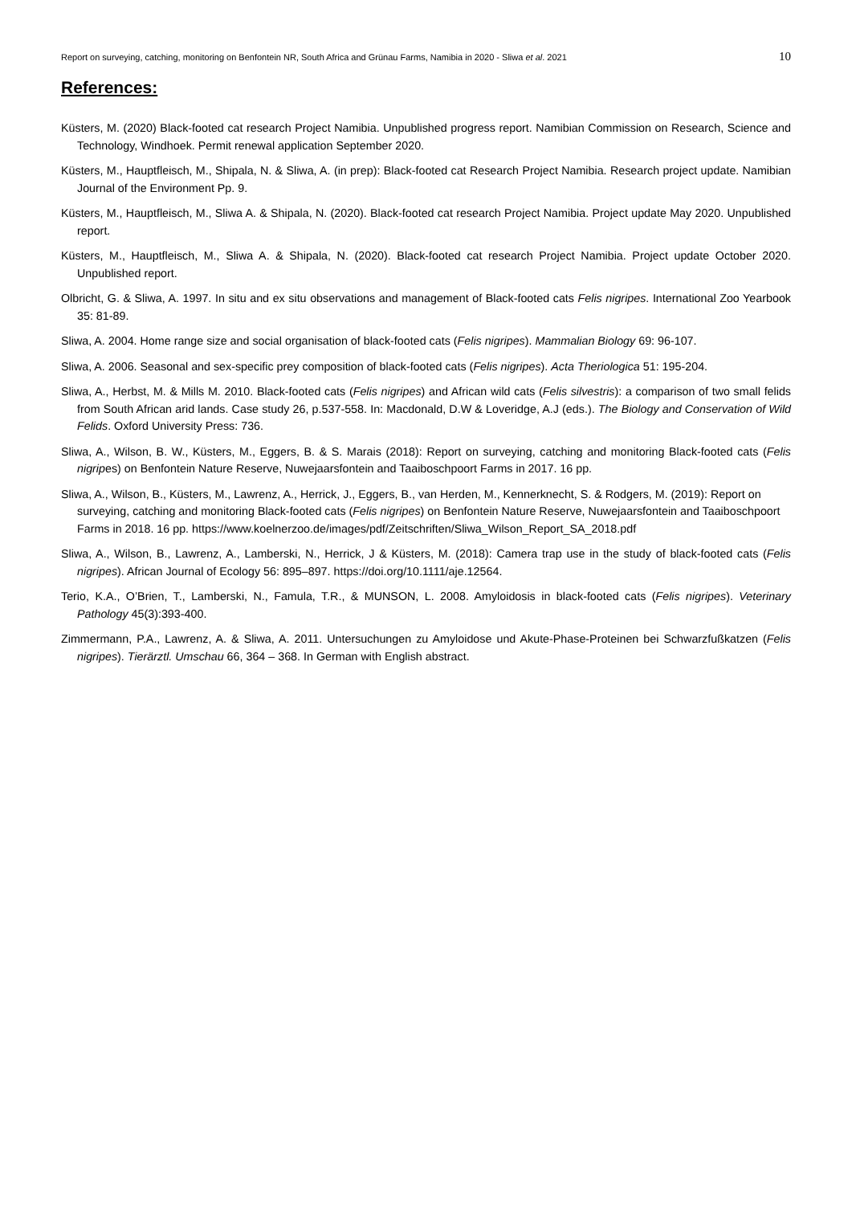Report on surveying, catching, monitoring on Benfontein NR, South Africa and Grünau Farms, Namibia in 2020 - Sliwa et al. 2021 10
References:
Küsters, M. (2020) Black-footed cat research Project Namibia. Unpublished progress report. Namibian Commission on Research, Science and Technology, Windhoek. Permit renewal application September 2020.
Küsters, M., Hauptfleisch, M., Shipala, N. & Sliwa, A. (in prep): Black-footed cat Research Project Namibia. Research project update. Namibian Journal of the Environment Pp. 9.
Küsters, M., Hauptfleisch, M., Sliwa A. & Shipala, N. (2020). Black-footed cat research Project Namibia. Project update May 2020. Unpublished report.
Küsters, M., Hauptfleisch, M., Sliwa A. & Shipala, N. (2020). Black-footed cat research Project Namibia. Project update October 2020. Unpublished report.
Olbricht, G. & Sliwa, A. 1997. In situ and ex situ observations and management of Black-footed cats Felis nigripes. International Zoo Yearbook 35: 81-89.
Sliwa, A. 2004. Home range size and social organisation of black-footed cats (Felis nigripes). Mammalian Biology 69: 96-107.
Sliwa, A. 2006. Seasonal and sex-specific prey composition of black-footed cats (Felis nigripes). Acta Theriologica 51: 195-204.
Sliwa, A., Herbst, M. & Mills M. 2010. Black-footed cats (Felis nigripes) and African wild cats (Felis silvestris): a comparison of two small felids from South African arid lands. Case study 26, p.537-558. In: Macdonald, D.W & Loveridge, A.J (eds.). The Biology and Conservation of Wild Felids. Oxford University Press: 736.
Sliwa, A., Wilson, B. W., Küsters, M., Eggers, B. & S. Marais (2018): Report on surveying, catching and monitoring Black-footed cats (Felis nigripes) on Benfontein Nature Reserve, Nuwejaarsfontein and Taaiboschpoort Farms in 2017. 16 pp.
Sliwa, A., Wilson, B., Küsters, M., Lawrenz, A., Herrick, J., Eggers, B., van Herden, M., Kennerknecht, S. & Rodgers, M. (2019): Report on surveying, catching and monitoring Black-footed cats (Felis nigripes) on Benfontein Nature Reserve, Nuwejaarsfontein and Taaiboschpoort Farms in 2018. 16 pp. https://www.koelnerzoo.de/images/pdf/Zeitschriften/Sliwa_Wilson_Report_SA_2018.pdf
Sliwa, A., Wilson, B., Lawrenz, A., Lamberski, N., Herrick, J & Küsters, M. (2018): Camera trap use in the study of black-footed cats (Felis nigripes). African Journal of Ecology 56: 895–897. https://doi.org/10.1111/aje.12564.
Terio, K.A., O’Brien, T., Lamberski, N., Famula, T.R., & MUNSON, L. 2008. Amyloidosis in black-footed cats (Felis nigripes). Veterinary Pathology 45(3):393-400.
Zimmermann, P.A., Lawrenz, A. & Sliwa, A. 2011. Untersuchungen zu Amyloidose und Akute-Phase-Proteinen bei Schwarzfußkatzen (Felis nigripes). Tierärztl. Umschau 66, 364 – 368. In German with English abstract.